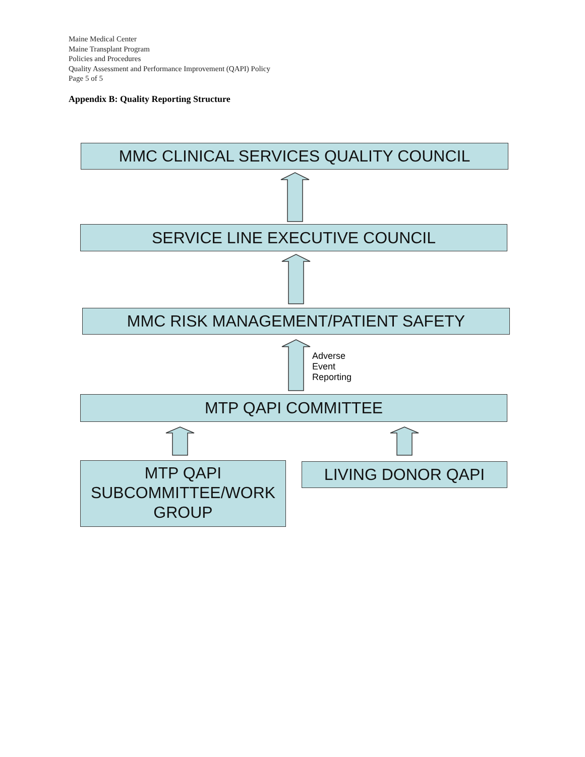Maine Medical Center
Maine Transplant Program
Policies and Procedures
Quality Assessment and Performance Improvement (QAPI) Policy
Page 5 of 5
Appendix B: Quality Reporting Structure
MMC CLINICAL SERVICES QUALITY COUNCIL
SERVICE LINE EXECUTIVE COUNCIL
MMC RISK MANAGEMENT/PATIENT SAFETY
Adverse
Event
Reporting
MTP QAPI COMMITTEE
MTP QAPI
SUBCOMMITTEE/WORK
GROUP
LIVING DONOR QAPI